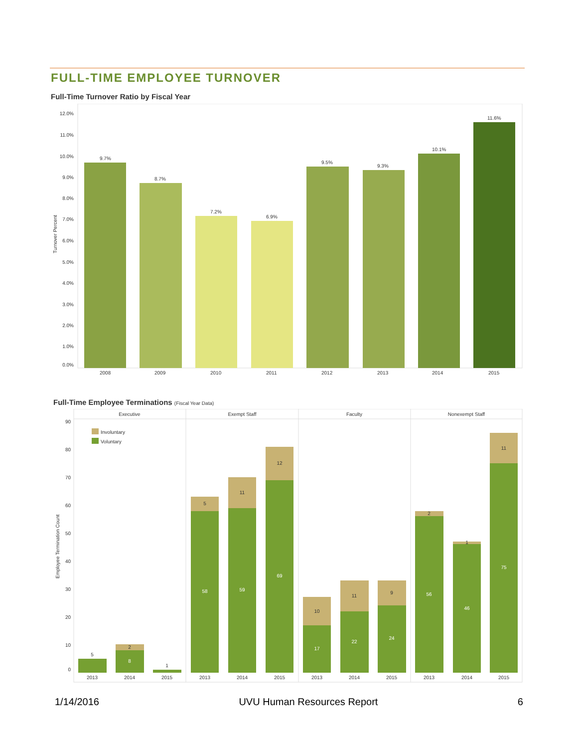FULL-TIME EMPLOYEE TURNOVER
Full-Time Turnover Ratio by Fiscal Year
12.0%
11.0%
10.0%
9.0%
8.0%
7.0%
6.0%
5.0%
4.0%
3.0%
2.0%
1.0%
0.0%
Turnover Percent
9.7%
2008
8.7%
2009
7.2%
2010
6.9%
2011
9.5%
2012
9.3%
2013
10.1%
2014
11.6%
2015
Full-Time Employee Terminations (Fiscal Year Data)
Executive
Exempt Staff
Faculty
Nonexempt Staff
90
80
70
60
50
40
30
20
10
0
Employee Termination Count
Involuntary
Voluntary
5
2
8
1
5
58
11
59
12
69
10
17
11
22
9
24
2
56
1
46
11
75
2013
2014
2015
2013
2014
2015
2013
2014
2015
2013
2014
2015
1/14/2016 UVU Human Resources Report 6